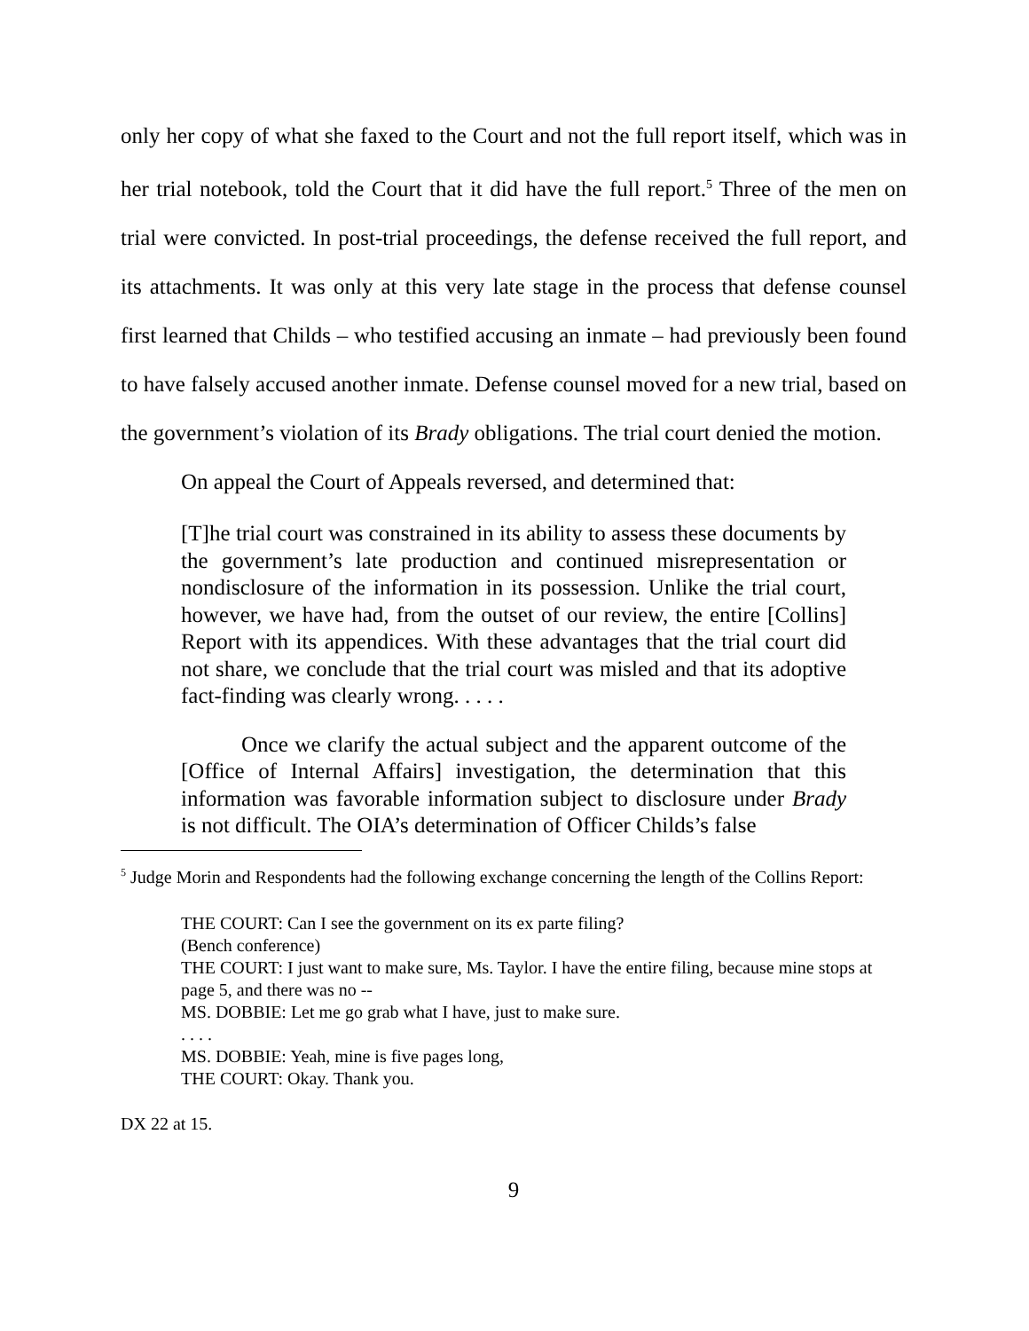only her copy of what she faxed to the Court and not the full report itself, which was in her trial notebook, told the Court that it did have the full report.<sup>5</sup> Three of the men on trial were convicted. In post-trial proceedings, the defense received the full report, and its attachments. It was only at this very late stage in the process that defense counsel first learned that Childs – who testified accusing an inmate – had previously been found to have falsely accused another inmate. Defense counsel moved for a new trial, based on the government’s violation of its Brady obligations. The trial court denied the motion.
On appeal the Court of Appeals reversed, and determined that:
[T]he trial court was constrained in its ability to assess these documents by the government’s late production and continued misrepresentation or nondisclosure of the information in its possession. Unlike the trial court, however, we have had, from the outset of our review, the entire [Collins] Report with its appendices. With these advantages that the trial court did not share, we conclude that the trial court was misled and that its adoptive fact-finding was clearly wrong. . . . .
Once we clarify the actual subject and the apparent outcome of the [Office of Internal Affairs] investigation, the determination that this information was favorable information subject to disclosure under Brady is not difficult. The OIA’s determination of Officer Childs’s false
<sup>5</sup> Judge Morin and Respondents had the following exchange concerning the length of the Collins Report:
THE COURT: Can I see the government on its ex parte filing?
(Bench conference)
THE COURT: I just want to make sure, Ms. Taylor. I have the entire filing, because mine stops at page 5, and there was no --
MS. DOBBIE: Let me go grab what I have, just to make sure.
. . . .
MS. DOBBIE: Yeah, mine is five pages long,
THE COURT: Okay. Thank you.
DX 22 at 15.
9